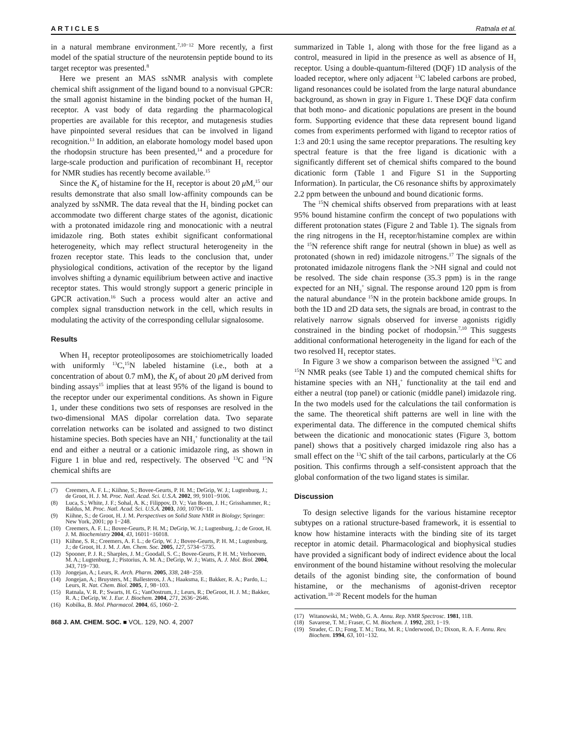ARTICLES Ratnala et al.
in a natural membrane environment.<sup>7,10−12</sup> More recently, a first model of the spatial structure of the neurotensin peptide bound to its target receptor was presented.<sup>8</sup>
Here we present an MAS ssNMR analysis with complete chemical shift assignment of the ligand bound to a nonvisual GPCR: the small agonist histamine in the binding pocket of the human H<sub>1</sub> receptor. A vast body of data regarding the pharmacological properties are available for this receptor, and mutagenesis studies have pinpointed several residues that can be involved in ligand recognition.<sup>13</sup> In addition, an elaborate homology model based upon the rhodopsin structure has been presented,<sup>14</sup> and a procedure for large-scale production and purification of recombinant H<sub>1</sub> receptor for NMR studies has recently become available.<sup>15</sup>
Since the K<sub>d</sub> of histamine for the H<sub>1</sub> receptor is about 20 μ M,<sup>15</sup> our results demonstrate that also small low-affinity compounds can be analyzed by ssNMR. The data reveal that the H<sub>1</sub> binding pocket can accommodate two different charge states of the agonist, dicationic with a protonated imidazole ring and monocationic with a neutral imidazole ring. Both states exhibit significant conformational heterogeneity, which may reflect structural heterogeneity in the frozen receptor state. This leads to the conclusion that, under physiological conditions, activation of the receptor by the ligand involves shifting a dynamic equilibrium between active and inactive receptor states. This would strongly support a generic principle in GPCR activation.<sup>16</sup> Such a process would alter an active and complex signal transduction network in the cell, which results in modulating the activity of the corresponding cellular signalosome.
Results
When H<sub>1</sub> receptor proteoliposomes are stoichiometrically loaded with uniformly <sup>13</sup>C,<sup>15</sup>N labeled histamine (i.e., both at a concentration of about 0.7 mM), the K<sub>d</sub> of about 20 μ M derived from binding assays<sup>15</sup> implies that at least 95% of the ligand is bound to the receptor under our experimental conditions. As shown in Figure 1, under these conditions two sets of responses are resolved in the two-dimensional MAS dipolar correlation data. Two separate correlation networks can be isolated and assigned to two distinct histamine species. Both species have an NH<sub>3</sub><sup>+</sup> functionality at the tail end and either a neutral or a cationic imidazole ring, as shown in Figure 1 in blue and red, respectively. The observed <sup>13</sup>C and <sup>15</sup>N chemical shifts are
(7) Creemers, A. F. L.; Kiihne, S.; Bovee-Geurts, P. H. M.; DeGrip, W. J.; Lugtenburg, J.; de Groot, H. J. M. Proc. Natl. Acad. Sci. U.S.A. 2002, 99, 9101−9106.
(8) Luca, S.; White, J. F.; Sohal, A. K.; Filippov, D. V.; Van Boom, J. H.; Grisshammer, R.; Baldus, M. Proc. Natl. Acad. Sci. U.S.A. 2003, 100, 10706−11.
(9) Kiihne, S.; de Groot, H. J. M. Perspectives on Solid State NMR in Biology; Springer: New York, 2001; pp 1−248.
(10) Creemers, A. F. L.; Bovee-Geurts, P. H. M.; DeGrip, W. J.; Lugtenburg, J.; de Groot, H. J. M. Biochemistry 2004, 43, 16011−16018.
(11) Kiihne, S. R.; Creemers, A. F. L.; de Grip, W. J.; Bovee-Geurts, P. H. M.; Lugtenburg, J.; de Groot, H. J. M. J. Am. Chem. Soc. 2005, 127, 5734−5735.
(12) Spooner, P. J. R.; Sharples, J. M.; Goodall, S. C.; Bovee-Geurts, P. H. M.; Verhoeven, M. A.; Lugtenburg, J.; Pistorius, A. M. A.; DeGrip, W. J.; Watts, A. J. Mol. Biol. 2004, 343, 719−730.
(13) Jongejan, A.; Leurs, R. Arch. Pharm. 2005, 338, 248−259.
(14) Jongejan, A.; Bruysters, M.; Ballesteros, J. A.; Haaksma, E.; Bakker, R. A.; Pardo, L.; Leurs, R. Nat. Chem. Biol. 2005, 1, 98−103.
(15) Ratnala, V. R. P.; Swarts, H. G.; VanOostrum, J.; Leurs, R.; DeGroot, H. J. M.; Bakker, R. A.; DeGrip, W. J. Eur. J. Biochem. 2004, 271, 2636−2646.
(16) Kobilka, B. Mol. Pharmacol. 2004, 65, 1060−2.
868 J. AM. CHEM. SOC. ■ VOL. 129, NO. 4, 2007
summarized in Table 1, along with those for the free ligand as a control, measured in lipid in the presence as well as absence of H<sub>1</sub> receptor. Using a double-quantum-filtered (DQF) 1D analysis of the loaded receptor, where only adjacent <sup>13</sup>C labeled carbons are probed, ligand resonances could be isolated from the large natural abundance background, as shown in gray in Figure 1. These DQF data confirm that both mono- and dicationic populations are present in the bound form. Supporting evidence that these data represent bound ligand comes from experiments performed with ligand to receptor ratios of 1:3 and 20:1 using the same receptor preparations. The resulting key spectral feature is that the free ligand is dicationic with a significantly different set of chemical shifts compared to the bound dicationic form (Table 1 and Figure S1 in the Supporting Information). In particular, the C6 resonance shifts by approximately 2.2 ppm between the unbound and bound dicationic forms.
The <sup>15</sup>N chemical shifts observed from preparations with at least 95% bound histamine confirm the concept of two populations with different protonation states (Figure 2 and Table 1). The signals from the ring nitrogens in the H<sub>1</sub> receptor/histamine complex are within the <sup>15</sup>N reference shift range for neutral (shown in blue) as well as protonated (shown in red) imidazole nitrogens.<sup>17</sup> The signals of the protonated imidazole nitrogens flank the >NH signal and could not be resolved. The side chain response (35.3 ppm) is in the range expected for an NH<sub>3</sub><sup>+</sup> signal. The response around 120 ppm is from the natural abundance <sup>15</sup>N in the protein backbone amide groups. In both the 1D and 2D data sets, the signals are broad, in contrast to the relatively narrow signals observed for inverse agonists rigidly constrained in the binding pocket of rhodopsin.<sup>7,10</sup> This suggests additional conformational heterogeneity in the ligand for each of the two resolved H<sub>1</sub> receptor states.
In Figure 3 we show a comparison between the assigned <sup>13</sup>C and <sup>15</sup>N NMR peaks (see Table 1) and the computed chemical shifts for histamine species with an NH<sub>3</sub><sup>+</sup> functionality at the tail end and either a neutral (top panel) or cationic (middle panel) imidazole ring. In the two models used for the calculations the tail conformation is the same. The theoretical shift patterns are well in line with the experimental data. The difference in the computed chemical shifts between the dicationic and monocationic states (Figure 3, bottom panel) shows that a positively charged imidazole ring also has a small effect on the <sup>13</sup>C shift of the tail carbons, particularly at the C6 position. This confirms through a self-consistent approach that the global conformation of the two ligand states is similar.
Discussion
To design selective ligands for the various histamine receptor subtypes on a rational structure-based framework, it is essential to know how histamine interacts with the binding site of its target receptor in atomic detail. Pharmacological and biophysical studies have provided a significant body of indirect evidence about the local environment of the bound histamine without resolving the molecular details of the agonist binding site, the conformation of bound histamine, or the mechanisms of agonist-driven receptor activation.<sup>18−20</sup> Recent models for the human
(17) Witanowski, M.; Webb, G. A. Annu. Rep. NMR Spectrosc. 1981, 11B.
(18) Savarese, T. M.; Fraser, C. M. Biochem. J. 1992, 283, 1−19.
(19) Strader, C. D.; Fong, T. M.; Tota, M. R.; Underwood, D.; Dixon, R. A. F. Annu. Rev. Biochem. 1994, 63, 101−132.